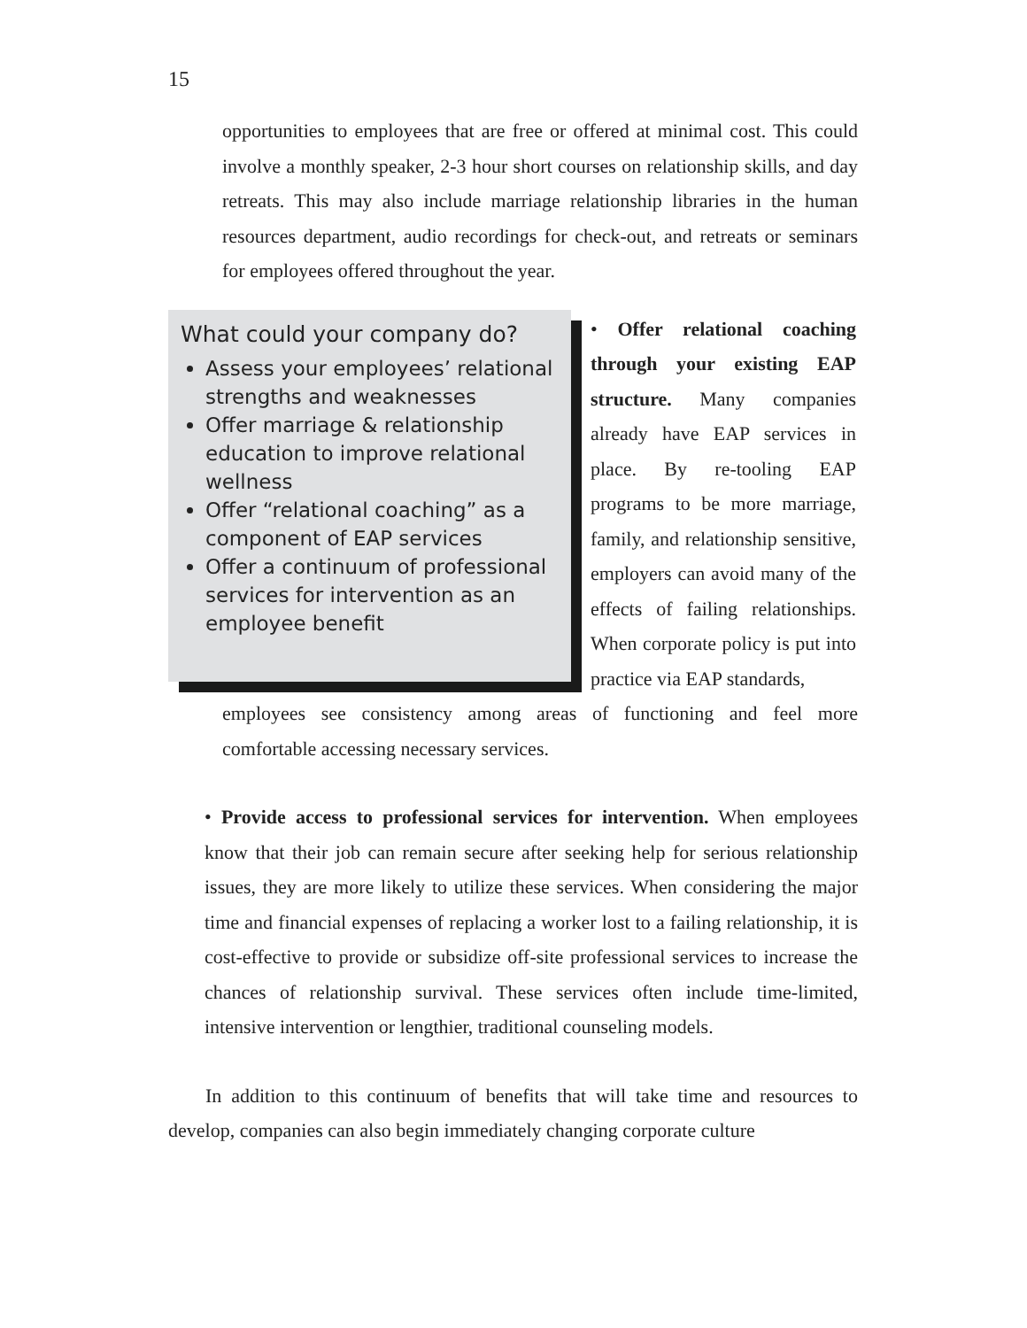15
opportunities to employees that are free or offered at minimal cost. This could involve a monthly speaker, 2-3 hour short courses on relationship skills, and day retreats. This may also include marriage relationship libraries in the human resources department, audio recordings for check-out, and retreats or seminars for employees offered throughout the year.
What could your company do?
Assess your employees’ relational strengths and weaknesses
Offer marriage & relationship education to improve relational wellness
Offer “relational coaching” as a component of EAP services
Offer a continuum of professional services for intervention as an employee benefit
• Offer relational coaching through your existing EAP structure. Many companies already have EAP services in place. By re-tooling EAP programs to be more marriage, family, and relationship sensitive, employers can avoid many of the effects of failing relationships. When corporate policy is put into practice via EAP standards,
employees see consistency among areas of functioning and feel more comfortable accessing necessary services.
• Provide access to professional services for intervention. When employees know that their job can remain secure after seeking help for serious relationship issues, they are more likely to utilize these services. When considering the major time and financial expenses of replacing a worker lost to a failing relationship, it is cost-effective to provide or subsidize off-site professional services to increase the chances of relationship survival. These services often include time-limited, intensive intervention or lengthier, traditional counseling models.
In addition to this continuum of benefits that will take time and resources to develop, companies can also begin immediately changing corporate culture